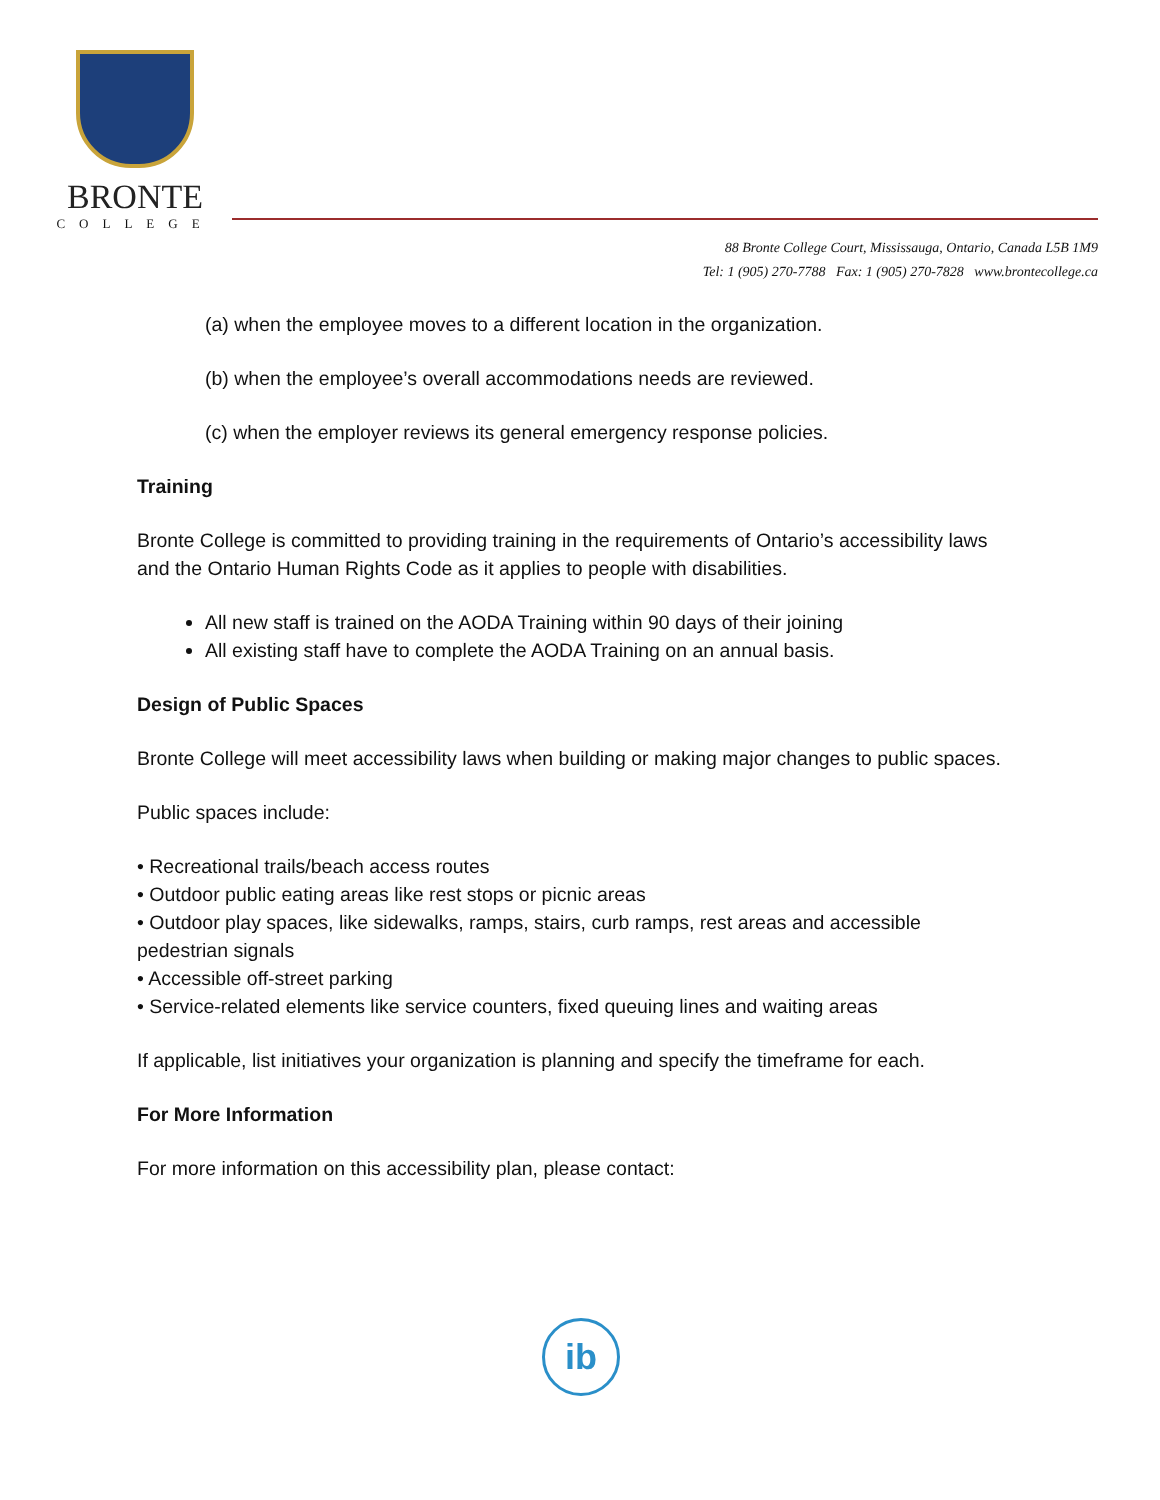BRONTE
COLLEGE
88 Bronte College Court, Mississauga, Ontario, Canada L5B 1M9
Tel: 1 (905) 270-7788 Fax: 1 (905) 270-7828 www.brontecollege.ca
(a) when the employee moves to a different location in the organization.
(b) when the employee’s overall accommodations needs are reviewed.
(c) when the employer reviews its general emergency response policies.
Training
Bronte College is committed to providing training in the requirements of Ontario’s accessibility laws and the Ontario Human Rights Code as it applies to people with disabilities.
All new staff is trained on the AODA Training within 90 days of their joining
All existing staff have to complete the AODA Training on an annual basis.
Design of Public Spaces
Bronte College will meet accessibility laws when building or making major changes to public spaces.
Public spaces include:
• Recreational trails/beach access routes
• Outdoor public eating areas like rest stops or picnic areas
• Outdoor play spaces, like sidewalks, ramps, stairs, curb ramps, rest areas and accessible pedestrian signals
• Accessible off-street parking
• Service-related elements like service counters, fixed queuing lines and waiting areas
If applicable, list initiatives your organization is planning and specify the timeframe for each.
For More Information
For more information on this accessibility plan, please contact:
ib